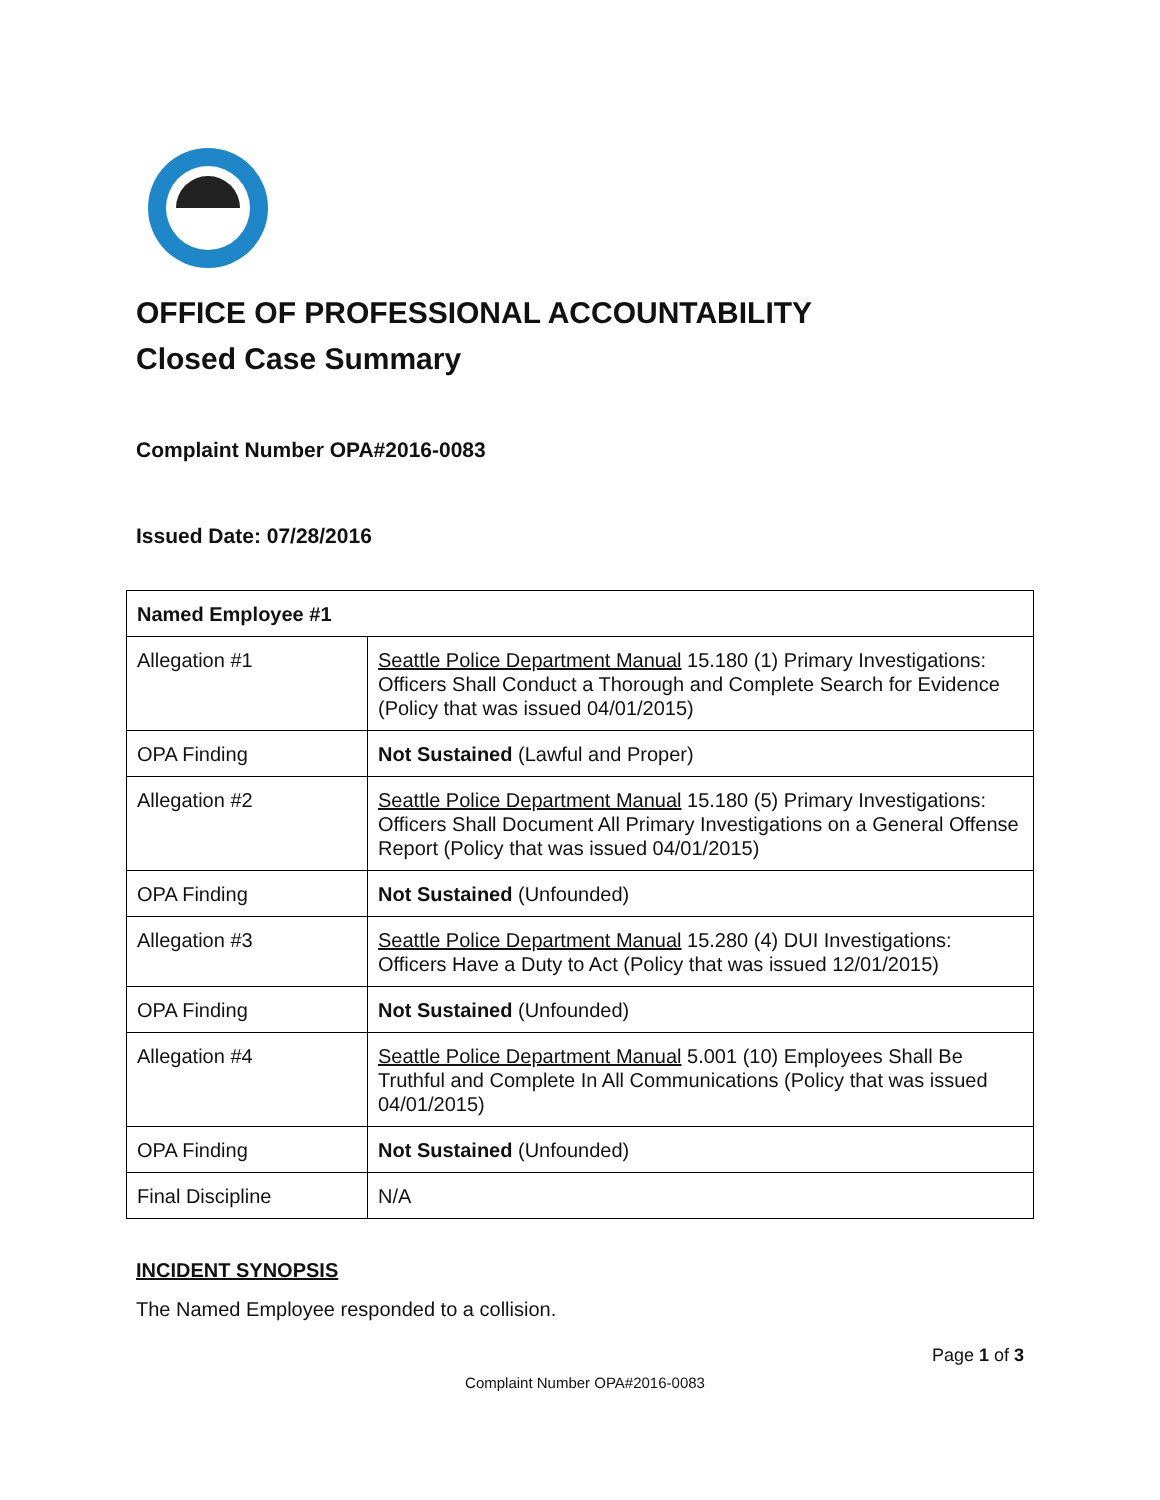OFFICE OF PROFESSIONAL ACCOUNTABILITY
Closed Case Summary
Complaint Number OPA#2016-0083
Issued Date: 07/28/2016
| Named Employee #1 | |
| Allegation #1 | Seattle Police Department Manual 15.180 (1) Primary Investigations: Officers Shall Conduct a Thorough and Complete Search for Evidence (Policy that was issued 04/01/2015) |
| OPA Finding | Not Sustained (Lawful and Proper) |
| Allegation #2 | Seattle Police Department Manual 15.180 (5) Primary Investigations: Officers Shall Document All Primary Investigations on a General Offense Report (Policy that was issued 04/01/2015) |
| OPA Finding | Not Sustained (Unfounded) |
| Allegation #3 | Seattle Police Department Manual 15.280 (4) DUI Investigations: Officers Have a Duty to Act (Policy that was issued 12/01/2015) |
| OPA Finding | Not Sustained (Unfounded) |
| Allegation #4 | Seattle Police Department Manual 5.001 (10) Employees Shall Be Truthful and Complete In All Communications (Policy that was issued 04/01/2015) |
| OPA Finding | Not Sustained (Unfounded) |
| Final Discipline | N/A |
INCIDENT SYNOPSIS
The Named Employee responded to a collision.
Page 1 of 3
Complaint Number OPA#2016-0083